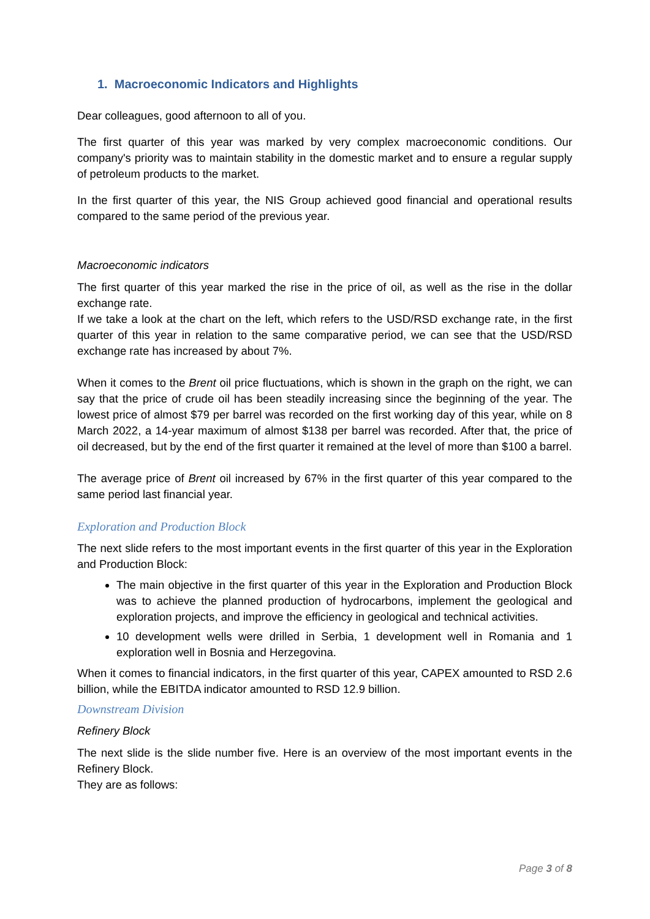1. Macroeconomic Indicators and Highlights
Dear colleagues, good afternoon to all of you.
The first quarter of this year was marked by very complex macroeconomic conditions. Our company's priority was to maintain stability in the domestic market and to ensure a regular supply of petroleum products to the market.
In the first quarter of this year, the NIS Group achieved good financial and operational results compared to the same period of the previous year.
Macroeconomic indicators
The first quarter of this year marked the rise in the price of oil, as well as the rise in the dollar exchange rate.
If we take a look at the chart on the left, which refers to the USD/RSD exchange rate, in the first quarter of this year in relation to the same comparative period, we can see that the USD/RSD exchange rate has increased by about 7%.
When it comes to the Brent oil price fluctuations, which is shown in the graph on the right, we can say that the price of crude oil has been steadily increasing since the beginning of the year. The lowest price of almost $79 per barrel was recorded on the first working day of this year, while on 8 March 2022, a 14-year maximum of almost $138 per barrel was recorded. After that, the price of oil decreased, but by the end of the first quarter it remained at the level of more than $100 a barrel.
The average price of Brent oil increased by 67% in the first quarter of this year compared to the same period last financial year.
Exploration and Production Block
The next slide refers to the most important events in the first quarter of this year in the Exploration and Production Block:
The main objective in the first quarter of this year in the Exploration and Production Block was to achieve the planned production of hydrocarbons, implement the geological and exploration projects, and improve the efficiency in geological and technical activities.
10 development wells were drilled in Serbia, 1 development well in Romania and 1 exploration well in Bosnia and Herzegovina.
When it comes to financial indicators, in the first quarter of this year, CAPEX amounted to RSD 2.6 billion, while the EBITDA indicator amounted to RSD 12.9 billion.
Downstream Division
Refinery Block
The next slide is the slide number five. Here is an overview of the most important events in the Refinery Block.
They are as follows:
Page 3 of 8